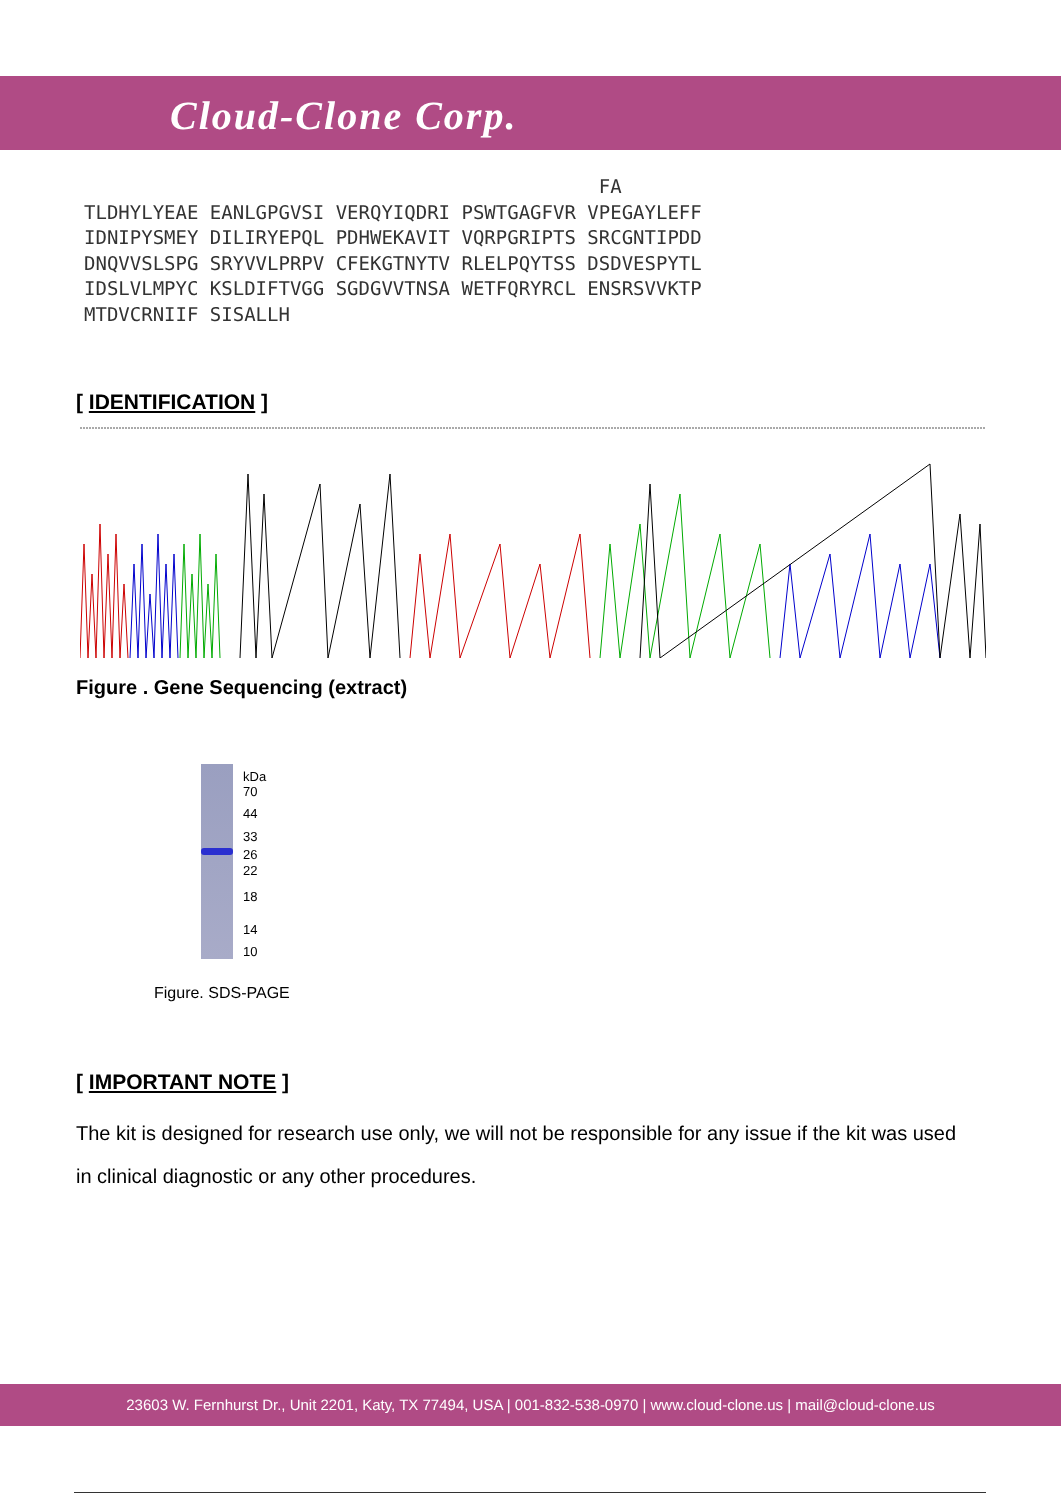Cloud-Clone Corp.
FA TLDHYLYEAE EANLGPGVSI VERQYIQDRI PSWTGAGFVR VPEGAYLEFF IDNIPYSMEY DILIRYEPQL PDHWEKAVIT VQRPGRIPTS SRCGNTIPDD DNQVVSLSPG SRYVVLPRPV CFEKGTNYTV RLELPQYTSS DSDVESPYTL IDSLVLMPYC KSLDIFTVGG SGDGVVTNSA WETFQRYRCL ENSRSVVKTP MTDVCRNIIF SISALLH
[ IDENTIFICATION ]
Figure . Gene Sequencing (extract)
kDa
70
44
33
26
22
18
14
10
Figure. SDS-PAGE
[ IMPORTANT NOTE ]
The kit is designed for research use only, we will not be responsible for any issue if the kit was used in clinical diagnostic or any other procedures.
23603 W. Fernhurst Dr., Unit 2201, Katy, TX 77494, USA | 001-832-538-0970 | www.cloud-clone.us | mail@cloud-clone.us